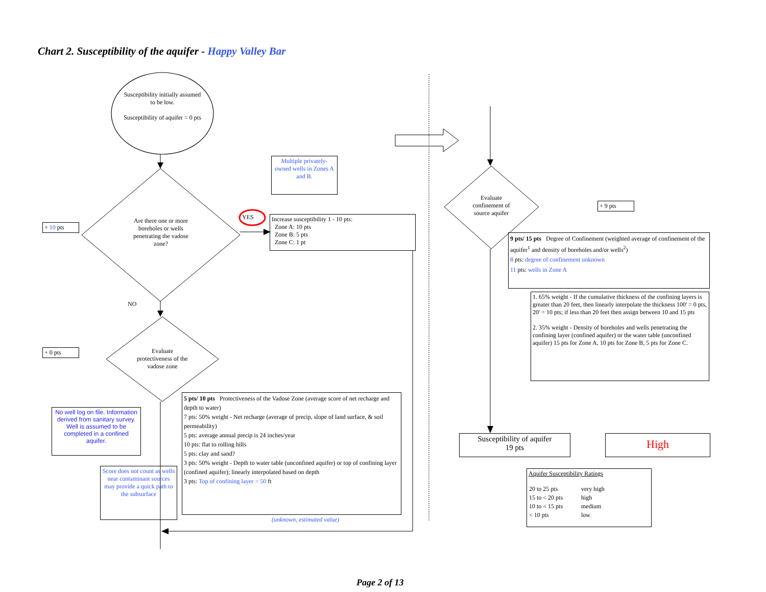Chart 2. Susceptibility of the aquifer - Happy Valley Bar
Susceptibility initially assumed to be low.
Susceptibility of aquifer = 0 pts
Are there one or more boreholes or wells penetrating the vadose zone?
Evaluate protectiveness of the vadose zone
Evaluate confinement of source aquifer
YES
NO
+ 10 pts
+ 0 pts
+ 9 pts
Multiple privately-owned wells in Zones A and B.
Increase susceptibility 1 - 10 pts:
Zone A: 10 pts
Zone B: 5 pts
Zone C: 1 pt
No well log on file. Information derived from sanitary survey. Well is assumed to be completed in a confined aquifer.
Score does not count as wells near contaminant sources may provide a quick path to the subsurface
5 pts/ 10 pts Protectiveness of the Vadose Zone (average score of net recharge and depth to water)
7 pts: 50% weight - Net recharge (average of precip, slope of land surface, & soil permeability)
5 pts: average annual precip is 24 inches/year
10 pts: flat to rolling hills
5 pts: clay and sand?
3 pts: 50% weight - Depth to water table (unconfined aquifer) or top of confining layer (confined aquifer); linearly interpolated based on depth
3 pts: Top of confining layer = 50 ft
(unknown, estimated value)
9 pts/ 15 pts Degree of Confinement (weighted average of confinement of the aquifer<sup>1</sup> and density of boreholes and/or wells<sup>2</sup>)
8 pts: degree of confinement unknown
11 pts: wells in Zone A
1. 65% weight - If the cumulative thickness of the confining layers is greater than 20 feet, then linearly interpolate the thickness 100' = 0 pts, 20' = 10 pts; if less than 20 feet then assign between 10 and 15 pts
2. 35% weight - Density of boreholes and wells penetrating the confining layer (confined aquifer) or the water table (unconfined aquifer) 15 pts for Zone A, 10 pts for Zone B, 5 pts for Zone C.
Susceptibility of aquifer
19 pts
High
Aquifer Susceptibility Ratings
| 20 to 25 pts | very high |
| 15 to < 20 pts | high |
| 10 to < 15 pts | medium |
| < 10 pts | low |
Page 2 of 13